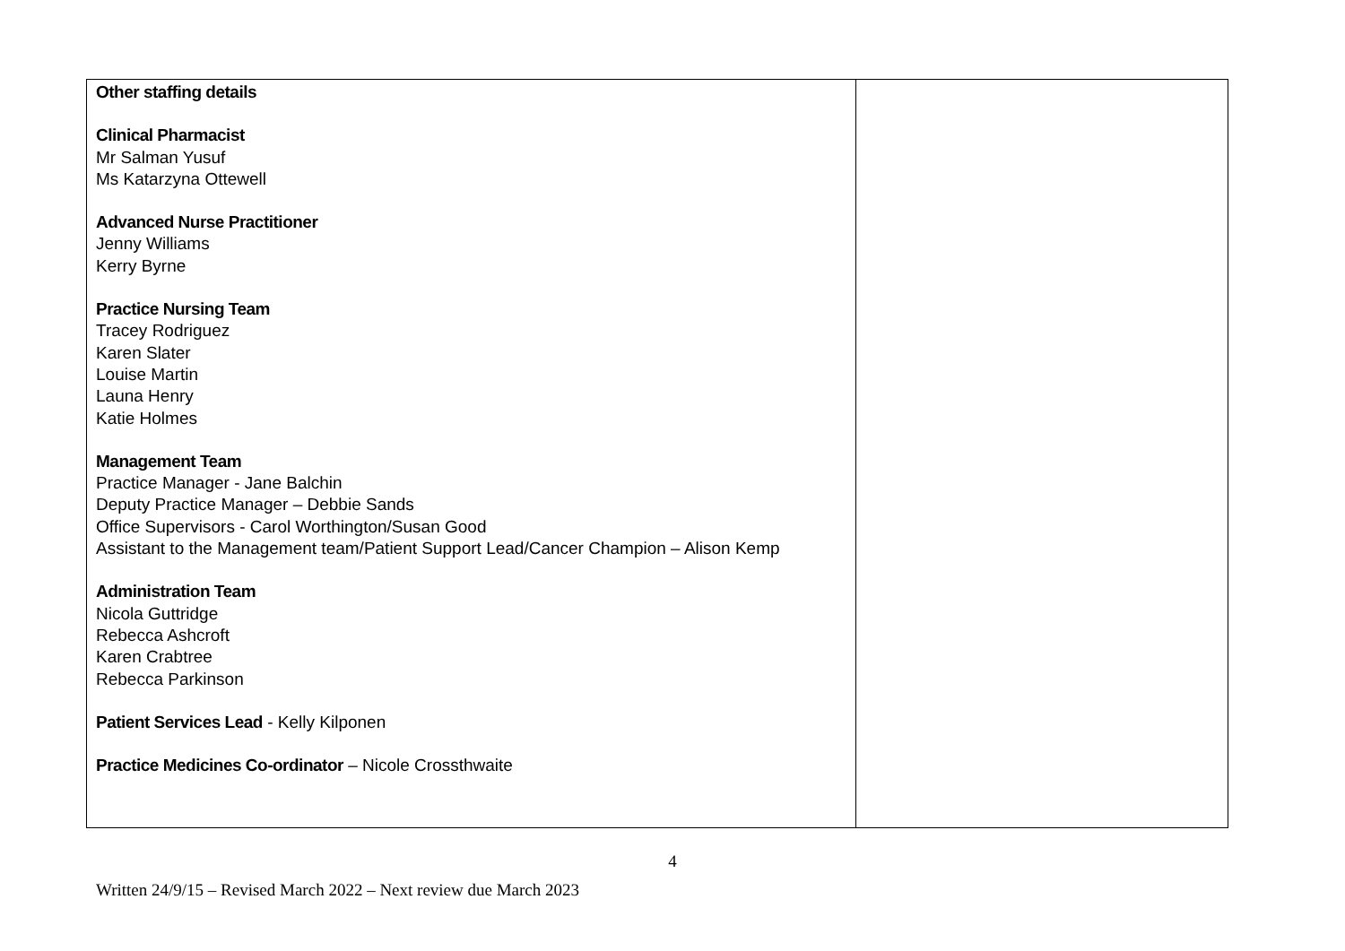| Other staffing details Clinical Pharmacist Mr Salman Yusuf Ms Katarzyna Ottewell Advanced Nurse Practitioner Jenny Williams Kerry Byrne Practice Nursing Team Tracey Rodriguez Karen Slater Louise Martin Launa Henry Katie Holmes Management Team Practice Manager - Jane Balchin Deputy Practice Manager – Debbie Sands Office Supervisors - Carol Worthington/Susan Good Assistant to the Management team/Patient Support Lead/Cancer Champion – Alison Kemp Administration Team Nicola Guttridge Rebecca Ashcroft Karen Crabtree Rebecca Parkinson Patient Services Lead - Kelly Kilponen Practice Medicines Co-ordinator – Nicole Crossthwaite | |
4
Written 24/9/15 – Revised March 2022 – Next review due March 2023